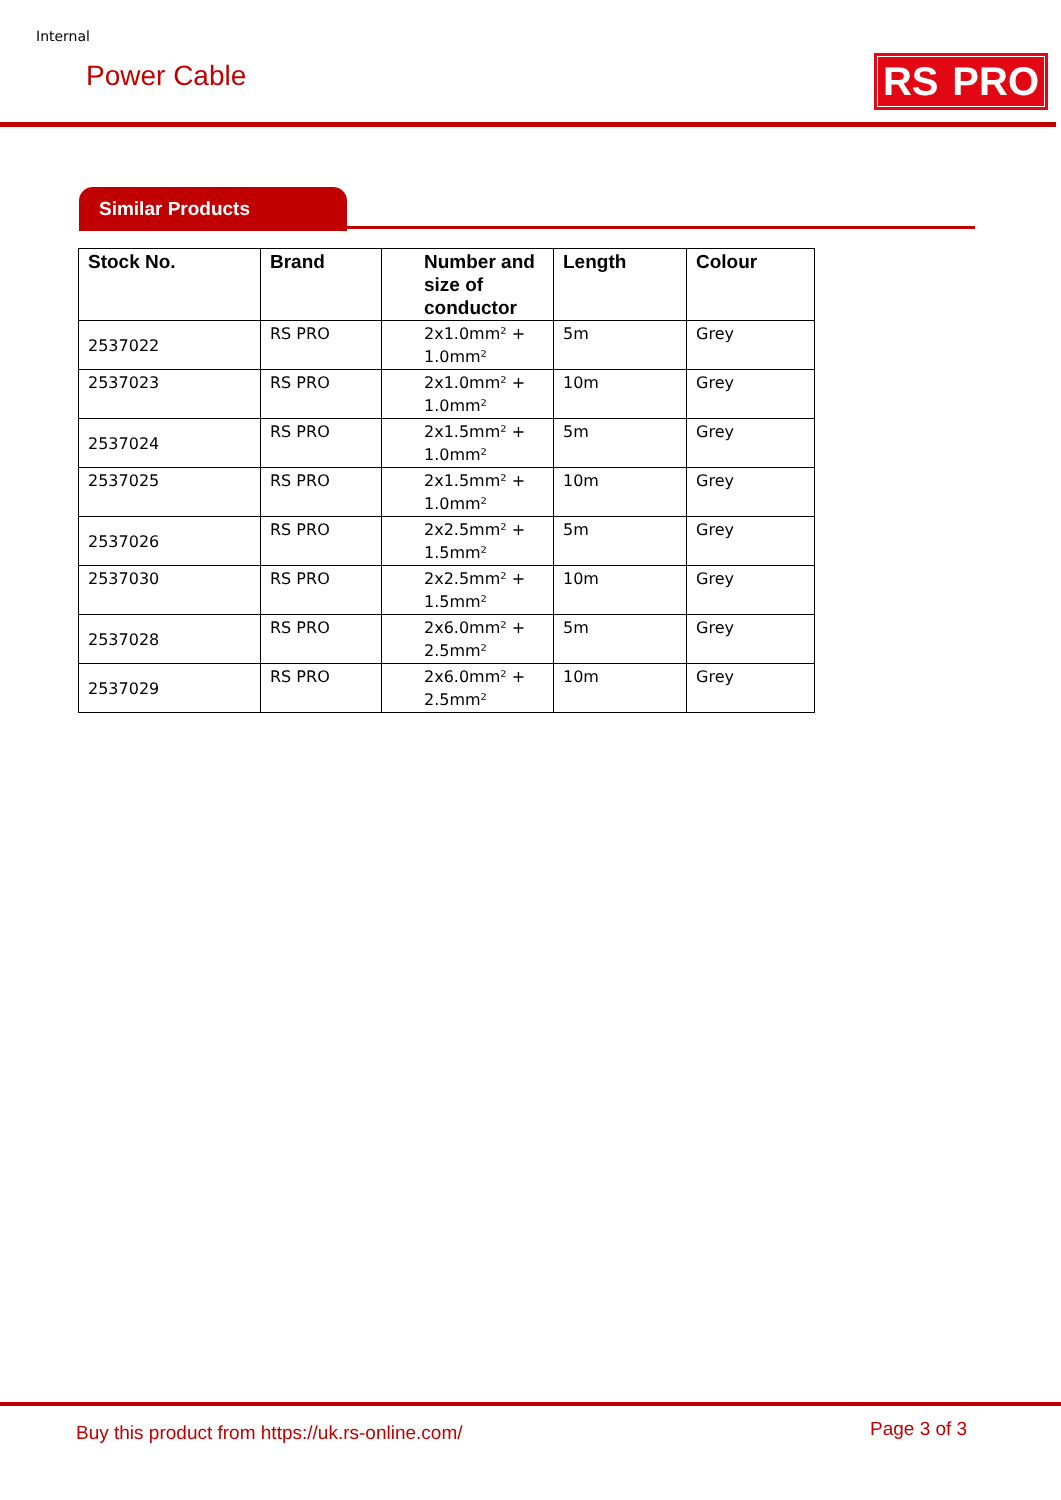Internal
Power Cable RS PRO
Similar Products
| Stock No. | Brand | Number and size of conductor | Length | Colour |
| --- | --- | --- | --- | --- |
| 2537022 | RS PRO | 2x1.0mm² + 1.0mm² | 5m | Grey |
| 2537023 | RS PRO | 2x1.0mm² + 1.0mm² | 10m | Grey |
| 2537024 | RS PRO | 2x1.5mm² + 1.0mm² | 5m | Grey |
| 2537025 | RS PRO | 2x1.5mm² + 1.0mm² | 10m | Grey |
| 2537026 | RS PRO | 2x2.5mm² + 1.5mm² | 5m | Grey |
| 2537030 | RS PRO | 2x2.5mm² + 1.5mm² | 10m | Grey |
| 2537028 | RS PRO | 2x6.0mm² + 2.5mm² | 5m | Grey |
| 2537029 | RS PRO | 2x6.0mm² + 2.5mm² | 10m | Grey |
Buy this product from https://uk.rs-online.com/
Page 3 of 3